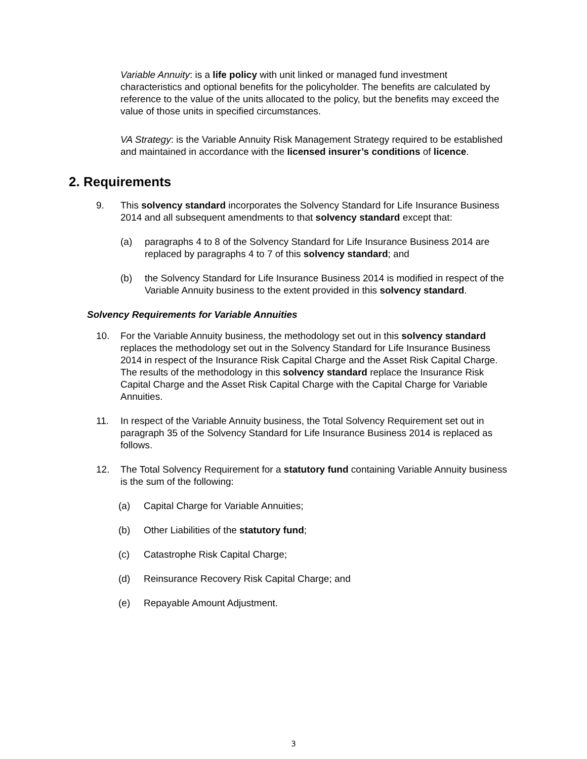Variable Annuity: is a life policy with unit linked or managed fund investment characteristics and optional benefits for the policyholder. The benefits are calculated by reference to the value of the units allocated to the policy, but the benefits may exceed the value of those units in specified circumstances.
VA Strategy: is the Variable Annuity Risk Management Strategy required to be established and maintained in accordance with the licensed insurer’s conditions of licence.
2. Requirements
9. This solvency standard incorporates the Solvency Standard for Life Insurance Business 2014 and all subsequent amendments to that solvency standard except that:
(a) paragraphs 4 to 8 of the Solvency Standard for Life Insurance Business 2014 are replaced by paragraphs 4 to 7 of this solvency standard; and
(b) the Solvency Standard for Life Insurance Business 2014 is modified in respect of the Variable Annuity business to the extent provided in this solvency standard.
Solvency Requirements for Variable Annuities
10. For the Variable Annuity business, the methodology set out in this solvency standard replaces the methodology set out in the Solvency Standard for Life Insurance Business 2014 in respect of the Insurance Risk Capital Charge and the Asset Risk Capital Charge. The results of the methodology in this solvency standard replace the Insurance Risk Capital Charge and the Asset Risk Capital Charge with the Capital Charge for Variable Annuities.
11. In respect of the Variable Annuity business, the Total Solvency Requirement set out in paragraph 35 of the Solvency Standard for Life Insurance Business 2014 is replaced as follows.
12. The Total Solvency Requirement for a statutory fund containing Variable Annuity business is the sum of the following:
(a) Capital Charge for Variable Annuities;
(b) Other Liabilities of the statutory fund;
(c) Catastrophe Risk Capital Charge;
(d) Reinsurance Recovery Risk Capital Charge; and
(e) Repayable Amount Adjustment.
3